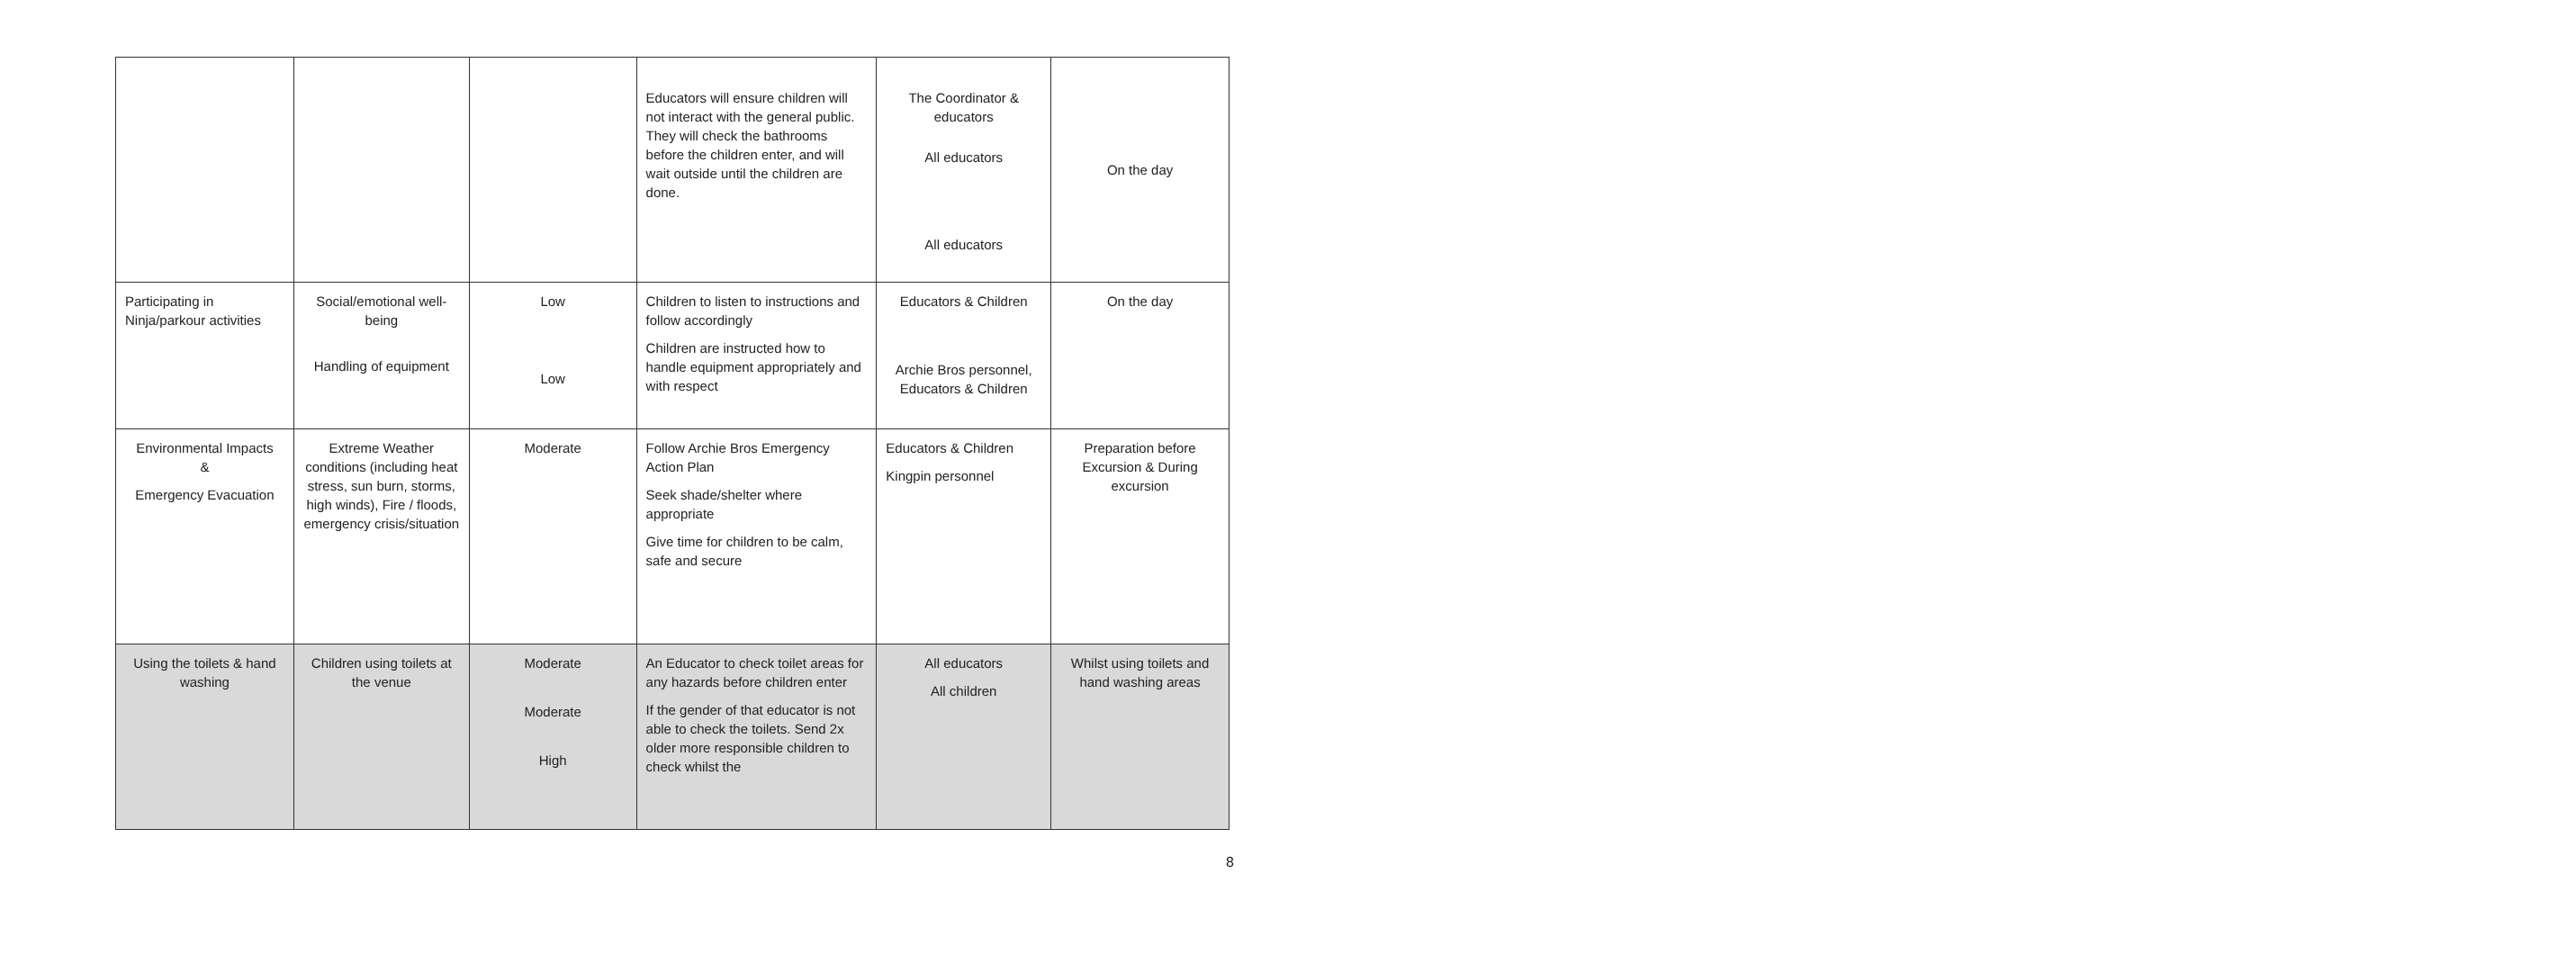| | | | Educators will ensure children will not interact with the general public. They will check the bathrooms before the children enter, and will wait outside until the children are done. | The Coordinator & educators All educators All educators | On the day |
| Participating in Ninja/parkour activities | Social/emotional well-being Handling of equipment | Low Low | Children to listen to instructions and follow accordingly Children are instructed how to handle equipment appropriately and with respect | Educators & Children Archie Bros personnel, Educators & Children | On the day |
| Environmental Impacts & Emergency Evacuation | Extreme Weather conditions (including heat stress, sun burn, storms, high winds), Fire / floods, emergency crisis/situation | Moderate | Follow Archie Bros Emergency Action Plan Seek shade/shelter where appropriate Give time for children to be calm, safe and secure | Educators & Children Kingpin personnel | Preparation before Excursion & During excursion |
| Using the toilets & hand washing | Children using toilets at the venue | Moderate Moderate High | An Educator to check toilet areas for any hazards before children enter If the gender of that educator is not able to check the toilets. Send 2x older more responsible children to check whilst the | All educators All children | Whilst using toilets and hand washing areas |
8